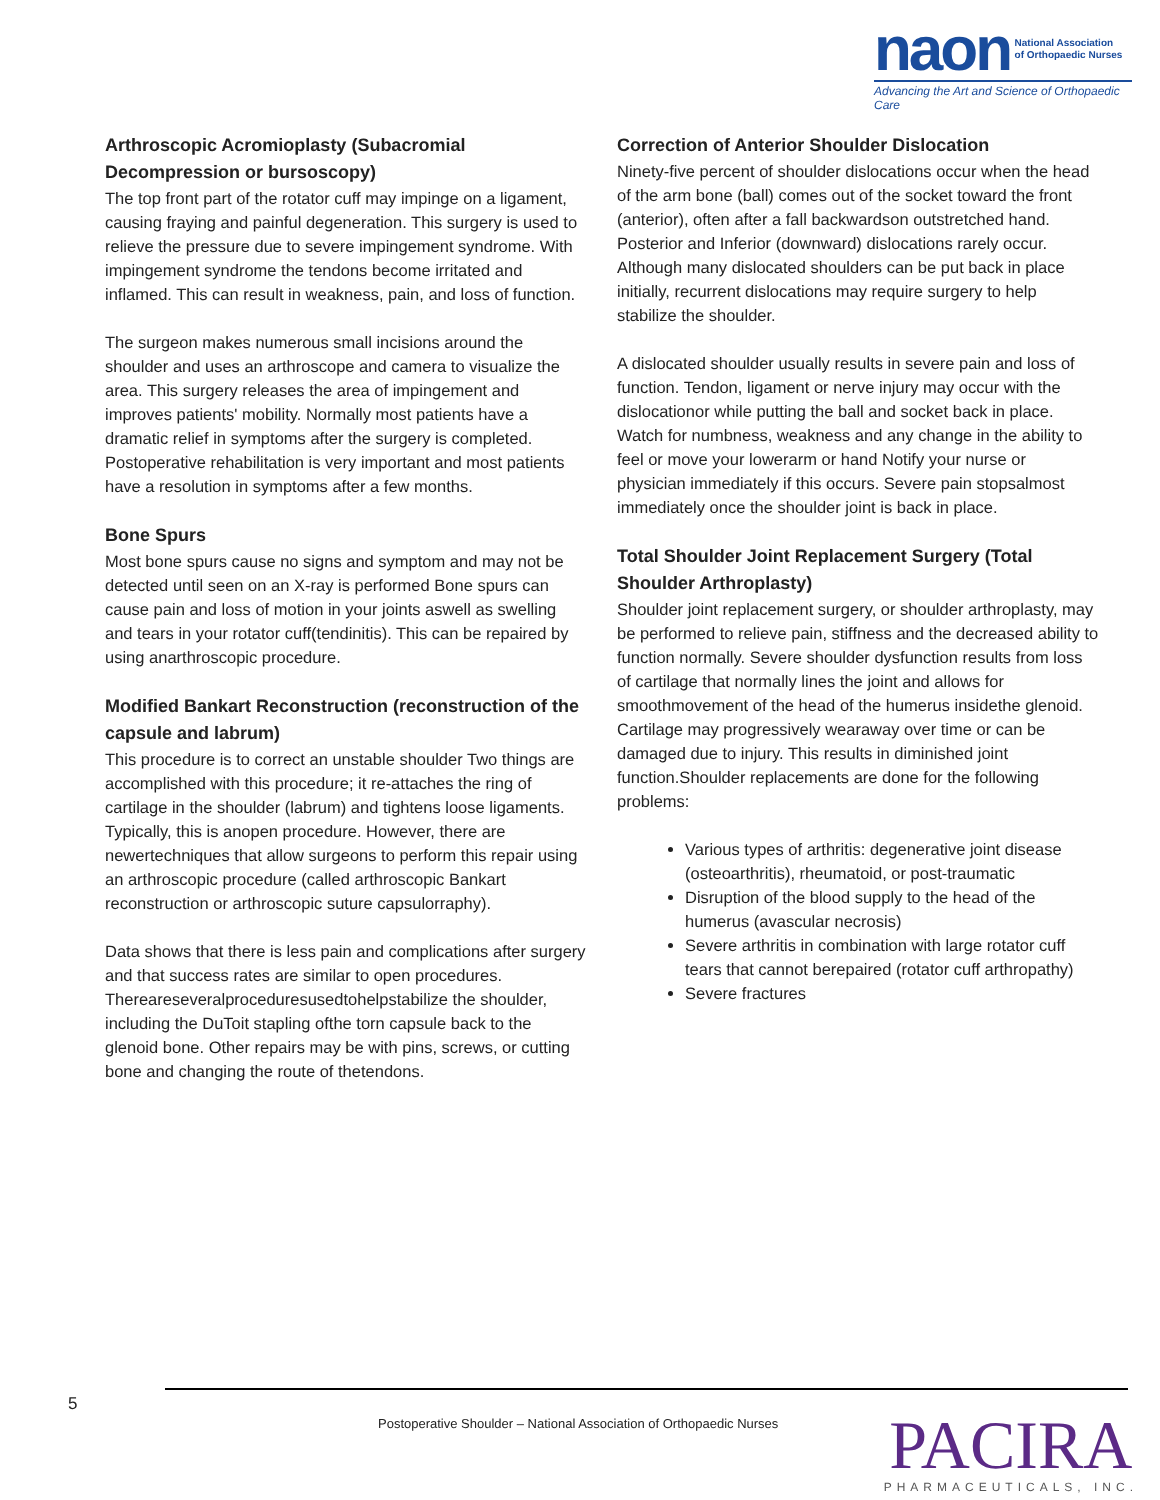naon National Association
of Orthopaedic Nurses
Advancing the Art and Science of Orthopaedic Care
Arthroscopic Acromioplasty (Subacromial Decompression or bursoscopy)
The top front part of the rotator cuff may impinge on a ligament, causing fraying and painful degeneration. This surgery is used to relieve the pressure due to severe impingement syndrome. With impingement syndrome the tendons become irritated and inflamed. This can result in weakness, pain, and loss of function.
The surgeon makes numerous small incisions around the shoulder and uses an arthroscope and camera to visualize the area. This surgery releases the area of impingement and improves patients' mobility. Normally most patients have a dramatic relief in symptoms after the surgery is completed. Postoperative rehabilitation is very important and most patients have a resolution in symptoms after a few months.
Bone Spurs
Most bone spurs cause no signs and symptom and may not be detected until seen on an X-ray is performed Bone spurs can cause pain and loss of motion in your joints aswell as swelling and tears in your rotator cuff(tendinitis). This can be repaired by using anarthroscopic procedure.
Modified Bankart Reconstruction (reconstruction of the capsule and labrum)
This procedure is to correct an unstable shoulder Two things are accomplished with this procedure; it re-attaches the ring of cartilage in the shoulder (labrum) and tightens loose ligaments. Typically, this is anopen procedure. However, there are newertechniques that allow surgeons to perform this repair using an arthroscopic procedure (called arthroscopic Bankart reconstruction or arthroscopic suture capsulorraphy).
Data shows that there is less pain and complications after surgery and that success rates are similar to open procedures. Thereareseveralproceduresusedtohelpstabilize the shoulder, including the DuToit stapling ofthe torn capsule back to the glenoid bone. Other repairs may be with pins, screws, or cutting bone and changing the route of thetendons.
Correction of Anterior Shoulder Dislocation
Ninety-five percent of shoulder dislocations occur when the head of the arm bone (ball) comes out of the socket toward the front (anterior), often after a fall backwardson outstretched hand. Posterior and Inferior (downward) dislocations rarely occur. Although many dislocated shoulders can be put back in place initially, recurrent dislocations may require surgery to help stabilize the shoulder.
A dislocated shoulder usually results in severe pain and loss of function. Tendon, ligament or nerve injury may occur with the dislocationor while putting the ball and socket back in place. Watch for numbness, weakness and any change in the ability to feel or move your lowerarm or hand Notify your nurse or physician immediately if this occurs. Severe pain stopsalmost immediately once the shoulder joint is back in place.
Total Shoulder Joint Replacement Surgery (Total Shoulder Arthroplasty)
Shoulder joint replacement surgery, or shoulder arthroplasty, may be performed to relieve pain, stiffness and the decreased ability to function normally. Severe shoulder dysfunction results from loss of cartilage that normally lines the joint and allows for smoothmovement of the head of the humerus insidethe glenoid. Cartilage may progressively wearaway over time or can be damaged due to injury. This results in diminished joint function.Shoulder replacements are done for the following problems:
Various types of arthritis: degenerative joint disease (osteoarthritis), rheumatoid, or post-traumatic
Disruption of the blood supply to the head of the humerus (avascular necrosis)
Severe arthritis in combination with large rotator cuff tears that cannot berepaired (rotator cuff arthropathy)
Severe fractures
5
Postoperative Shoulder – National Association of Orthopaedic Nurses
PACIRA
PHARMACEUTICALS, INC.